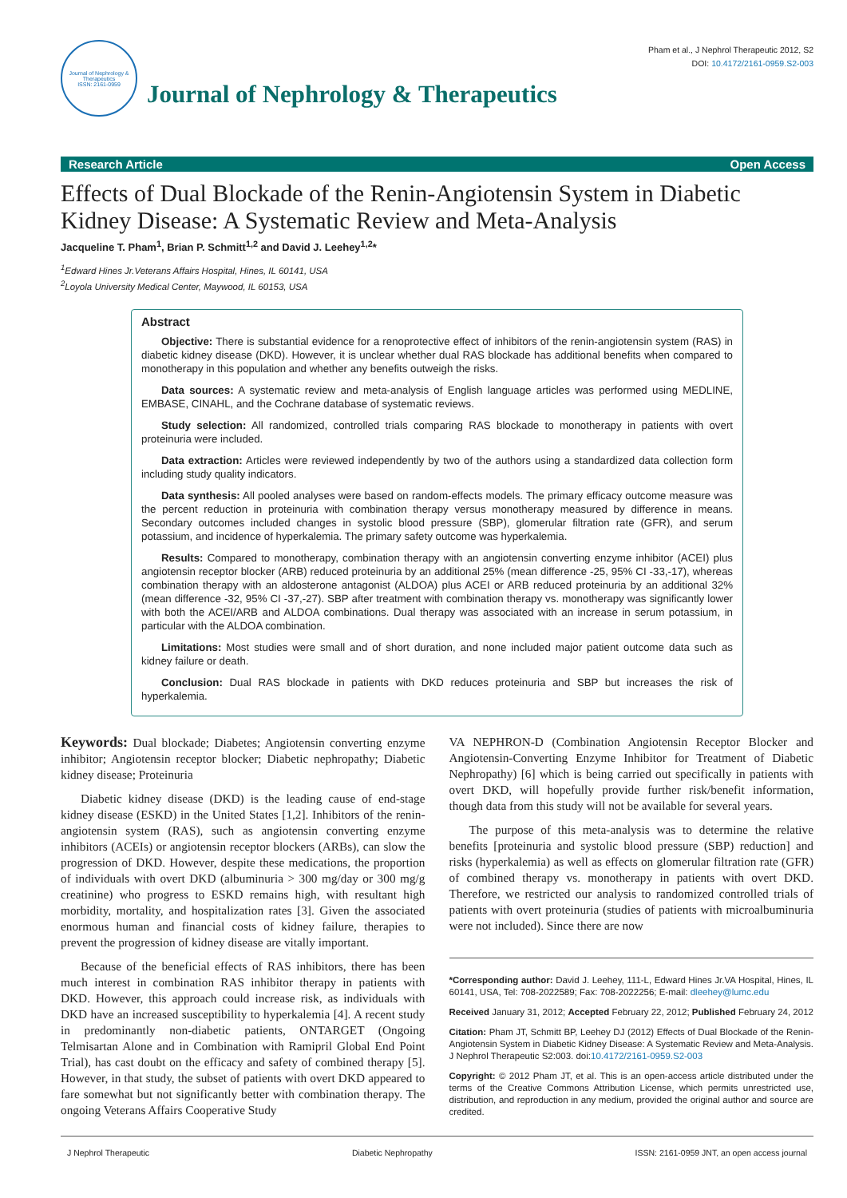Journal of Nephrology & Therapeutics
ISSN: 2161-0959
Journal of Nephrology & Therapeutics
Pham et al., J Nephrol Therapeutic 2012, S2
DOI: 10.4172/2161-0959.S2-003
Research Article Open Access
Effects of Dual Blockade of the Renin-Angiotensin System in Diabetic Kidney Disease: A Systematic Review and Meta-Analysis
Jacqueline T. Pham<sup>1</sup>, Brian P. Schmitt<sup>1,2</sup> and David J. Leehey<sup>1,2</sup>*
<sup>1</sup> Edward Hines Jr.Veterans Affairs Hospital, Hines, IL 60141, USA
<sup>2</sup> Loyola University Medical Center, Maywood, IL 60153, USA
Abstract
Objective: There is substantial evidence for a renoprotective effect of inhibitors of the renin-angiotensin system (RAS) in diabetic kidney disease (DKD). However, it is unclear whether dual RAS blockade has additional benefits when compared to monotherapy in this population and whether any benefits outweigh the risks.
Data sources: A systematic review and meta-analysis of English language articles was performed using MEDLINE, EMBASE, CINAHL, and the Cochrane database of systematic reviews.
Study selection: All randomized, controlled trials comparing RAS blockade to monotherapy in patients with overt proteinuria were included.
Data extraction: Articles were reviewed independently by two of the authors using a standardized data collection form including study quality indicators.
Data synthesis: All pooled analyses were based on random-effects models. The primary efficacy outcome measure was the percent reduction in proteinuria with combination therapy versus monotherapy measured by difference in means. Secondary outcomes included changes in systolic blood pressure (SBP), glomerular filtration rate (GFR), and serum potassium, and incidence of hyperkalemia. The primary safety outcome was hyperkalemia.
Results: Compared to monotherapy, combination therapy with an angiotensin converting enzyme inhibitor (ACEI) plus angiotensin receptor blocker (ARB) reduced proteinuria by an additional 25% (mean difference -25, 95% CI -33,-17), whereas combination therapy with an aldosterone antagonist (ALDOA) plus ACEI or ARB reduced proteinuria by an additional 32% (mean difference -32, 95% CI -37,-27). SBP after treatment with combination therapy vs. monotherapy was significantly lower with both the ACEI/ARB and ALDOA combinations. Dual therapy was associated with an increase in serum potassium, in particular with the ALDOA combination.
Limitations: Most studies were small and of short duration, and none included major patient outcome data such as kidney failure or death.
Conclusion: Dual RAS blockade in patients with DKD reduces proteinuria and SBP but increases the risk of hyperkalemia.
Keywords: Dual blockade; Diabetes; Angiotensin converting enzyme inhibitor; Angiotensin receptor blocker; Diabetic nephropathy; Diabetic kidney disease; Proteinuria
Diabetic kidney disease (DKD) is the leading cause of end-stage kidney disease (ESKD) in the United States [1,2]. Inhibitors of the renin-angiotensin system (RAS), such as angiotensin converting enzyme inhibitors (ACEIs) or angiotensin receptor blockers (ARBs), can slow the progression of DKD. However, despite these medications, the proportion of individuals with overt DKD (albuminuria > 300 mg/day or 300 mg/g creatinine) who progress to ESKD remains high, with resultant high morbidity, mortality, and hospitalization rates [3]. Given the associated enormous human and financial costs of kidney failure, therapies to prevent the progression of kidney disease are vitally important.
Because of the beneficial effects of RAS inhibitors, there has been much interest in combination RAS inhibitor therapy in patients with DKD. However, this approach could increase risk, as individuals with DKD have an increased susceptibility to hyperkalemia [4]. A recent study in predominantly non-diabetic patients, ONTARGET (Ongoing Telmisartan Alone and in Combination with Ramipril Global End Point Trial), has cast doubt on the efficacy and safety of combined therapy [5]. However, in that study, the subset of patients with overt DKD appeared to fare somewhat but not significantly better with combination therapy. The ongoing Veterans Affairs Cooperative Study
VA NEPHRON-D (Combination Angiotensin Receptor Blocker and Angiotensin-Converting Enzyme Inhibitor for Treatment of Diabetic Nephropathy) [6] which is being carried out specifically in patients with overt DKD, will hopefully provide further risk/benefit information, though data from this study will not be available for several years.
The purpose of this meta-analysis was to determine the relative benefits [proteinuria and systolic blood pressure (SBP) reduction] and risks (hyperkalemia) as well as effects on glomerular filtration rate (GFR) of combined therapy vs. monotherapy in patients with overt DKD. Therefore, we restricted our analysis to randomized controlled trials of patients with overt proteinuria (studies of patients with microalbuminuria were not included). Since there are now
*Corresponding author: David J. Leehey, 111-L, Edward Hines Jr.VA Hospital, Hines, IL 60141, USA, Tel: 708-2022589; Fax: 708-2022256; E-mail: dleehey@lumc.edu
Received January 31, 2012; Accepted February 22, 2012; Published February 24, 2012
Citation: Pham JT, Schmitt BP, Leehey DJ (2012) Effects of Dual Blockade of the Renin-Angiotensin System in Diabetic Kidney Disease: A Systematic Review and Meta-Analysis. J Nephrol Therapeutic S2:003. doi:10.4172/2161-0959.S2-003
Copyright: © 2012 Pham JT, et al. This is an open-access article distributed under the terms of the Creative Commons Attribution License, which permits unrestricted use, distribution, and reproduction in any medium, provided the original author and source are credited.
J Nephrol Therapeutic Diabetic Nephropathy ISSN: 2161-0959 JNT, an open access journal